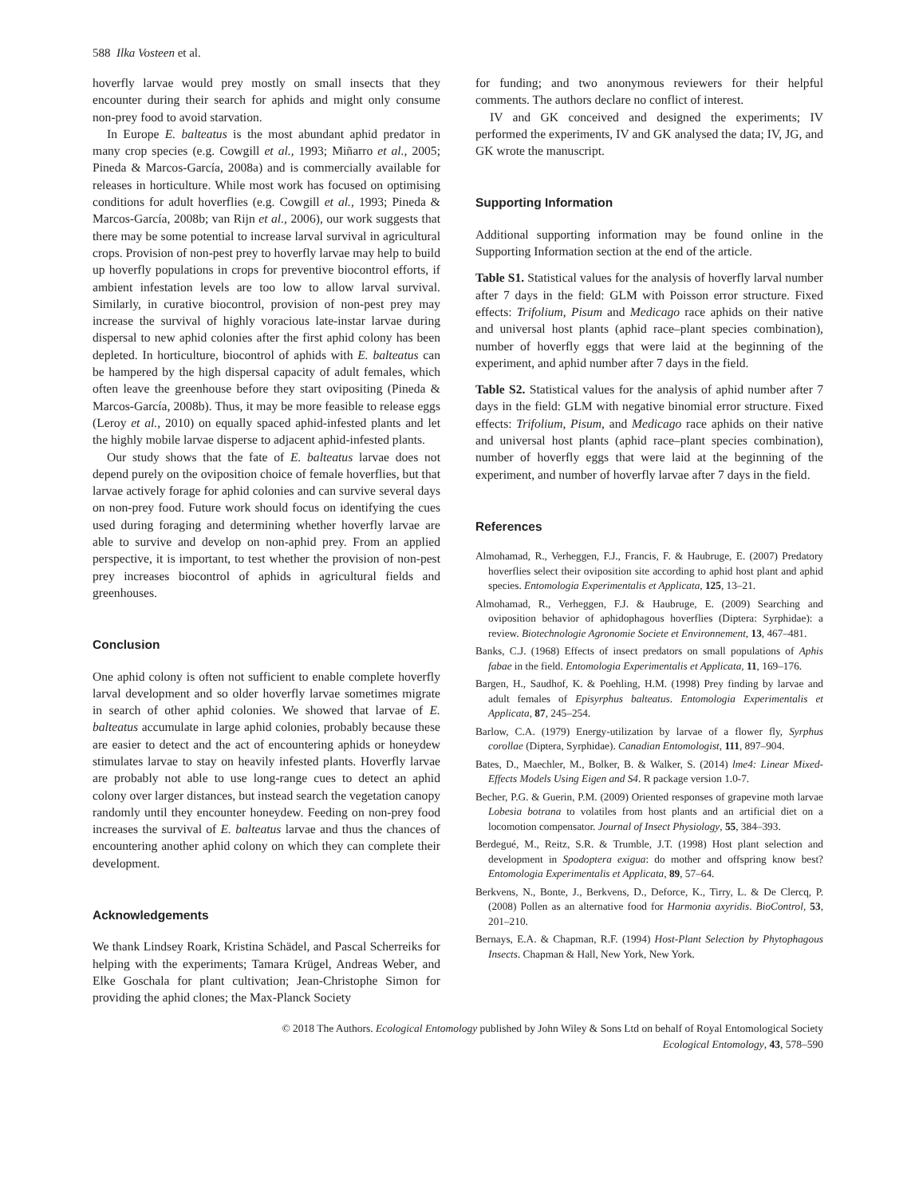588 Ilka Vosteen et al.
hoverfly larvae would prey mostly on small insects that they encounter during their search for aphids and might only consume non-prey food to avoid starvation.
In Europe E. balteatus is the most abundant aphid predator in many crop species (e.g. Cowgill et al., 1993; Miñarro et al., 2005; Pineda & Marcos-García, 2008a) and is commercially available for releases in horticulture. While most work has focused on optimising conditions for adult hoverflies (e.g. Cowgill et al., 1993; Pineda & Marcos-García, 2008b; van Rijn et al., 2006), our work suggests that there may be some potential to increase larval survival in agricultural crops. Provision of non-pest prey to hoverfly larvae may help to build up hoverfly populations in crops for preventive biocontrol efforts, if ambient infestation levels are too low to allow larval survival. Similarly, in curative biocontrol, provision of non-pest prey may increase the survival of highly voracious late-instar larvae during dispersal to new aphid colonies after the first aphid colony has been depleted. In horticulture, biocontrol of aphids with E. balteatus can be hampered by the high dispersal capacity of adult females, which often leave the greenhouse before they start ovipositing (Pineda & Marcos-García, 2008b). Thus, it may be more feasible to release eggs (Leroy et al., 2010) on equally spaced aphid-infested plants and let the highly mobile larvae disperse to adjacent aphid-infested plants.
Our study shows that the fate of E. balteatus larvae does not depend purely on the oviposition choice of female hoverflies, but that larvae actively forage for aphid colonies and can survive several days on non-prey food. Future work should focus on identifying the cues used during foraging and determining whether hoverfly larvae are able to survive and develop on non-aphid prey. From an applied perspective, it is important, to test whether the provision of non-pest prey increases biocontrol of aphids in agricultural fields and greenhouses.
Conclusion
One aphid colony is often not sufficient to enable complete hoverfly larval development and so older hoverfly larvae sometimes migrate in search of other aphid colonies. We showed that larvae of E. balteatus accumulate in large aphid colonies, probably because these are easier to detect and the act of encountering aphids or honeydew stimulates larvae to stay on heavily infested plants. Hoverfly larvae are probably not able to use long-range cues to detect an aphid colony over larger distances, but instead search the vegetation canopy randomly until they encounter honeydew. Feeding on non-prey food increases the survival of E. balteatus larvae and thus the chances of encountering another aphid colony on which they can complete their development.
Acknowledgements
We thank Lindsey Roark, Kristina Schädel, and Pascal Scherreiks for helping with the experiments; Tamara Krügel, Andreas Weber, and Elke Goschala for plant cultivation; Jean-Christophe Simon for providing the aphid clones; the Max-Planck Society
for funding; and two anonymous reviewers for their helpful comments. The authors declare no conflict of interest.
IV and GK conceived and designed the experiments; IV performed the experiments, IV and GK analysed the data; IV, JG, and GK wrote the manuscript.
Supporting Information
Additional supporting information may be found online in the Supporting Information section at the end of the article.
Table S1. Statistical values for the analysis of hoverfly larval number after 7 days in the field: GLM with Poisson error structure. Fixed effects: Trifolium, Pisum and Medicago race aphids on their native and universal host plants (aphid race–plant species combination), number of hoverfly eggs that were laid at the beginning of the experiment, and aphid number after 7 days in the field.
Table S2. Statistical values for the analysis of aphid number after 7 days in the field: GLM with negative binomial error structure. Fixed effects: Trifolium, Pisum, and Medicago race aphids on their native and universal host plants (aphid race–plant species combination), number of hoverfly eggs that were laid at the beginning of the experiment, and number of hoverfly larvae after 7 days in the field.
References
Almohamad, R., Verheggen, F.J., Francis, F. & Haubruge, E. (2007) Predatory hoverflies select their oviposition site according to aphid host plant and aphid species. Entomologia Experimentalis et Applicata, 125, 13–21.
Almohamad, R., Verheggen, F.J. & Haubruge, E. (2009) Searching and oviposition behavior of aphidophagous hoverflies (Diptera: Syrphidae): a review. Biotechnologie Agronomie Societe et Environnement, 13, 467–481.
Banks, C.J. (1968) Effects of insect predators on small populations of Aphis fabae in the field. Entomologia Experimentalis et Applicata, 11, 169–176.
Bargen, H., Saudhof, K. & Poehling, H.M. (1998) Prey finding by larvae and adult females of Episyrphus balteatus. Entomologia Experimentalis et Applicata, 87, 245–254.
Barlow, C.A. (1979) Energy-utilization by larvae of a flower fly, Syrphus corollae (Diptera, Syrphidae). Canadian Entomologist, 111, 897–904.
Bates, D., Maechler, M., Bolker, B. & Walker, S. (2014) lme4: Linear Mixed-Effects Models Using Eigen and S4. R package version 1.0-7.
Becher, P.G. & Guerin, P.M. (2009) Oriented responses of grapevine moth larvae Lobesia botrana to volatiles from host plants and an artificial diet on a locomotion compensator. Journal of Insect Physiology, 55, 384–393.
Berdegué, M., Reitz, S.R. & Trumble, J.T. (1998) Host plant selection and development in Spodoptera exigua: do mother and offspring know best? Entomologia Experimentalis et Applicata, 89, 57–64.
Berkvens, N., Bonte, J., Berkvens, D., Deforce, K., Tirry, L. & De Clercq, P. (2008) Pollen as an alternative food for Harmonia axyridis. BioControl, 53, 201–210.
Bernays, E.A. & Chapman, R.F. (1994) Host-Plant Selection by Phytophagous Insects. Chapman & Hall, New York, New York.
© 2018 The Authors. Ecological Entomology published by John Wiley & Sons Ltd on behalf of Royal Entomological Society
Ecological Entomology, 43, 578–590